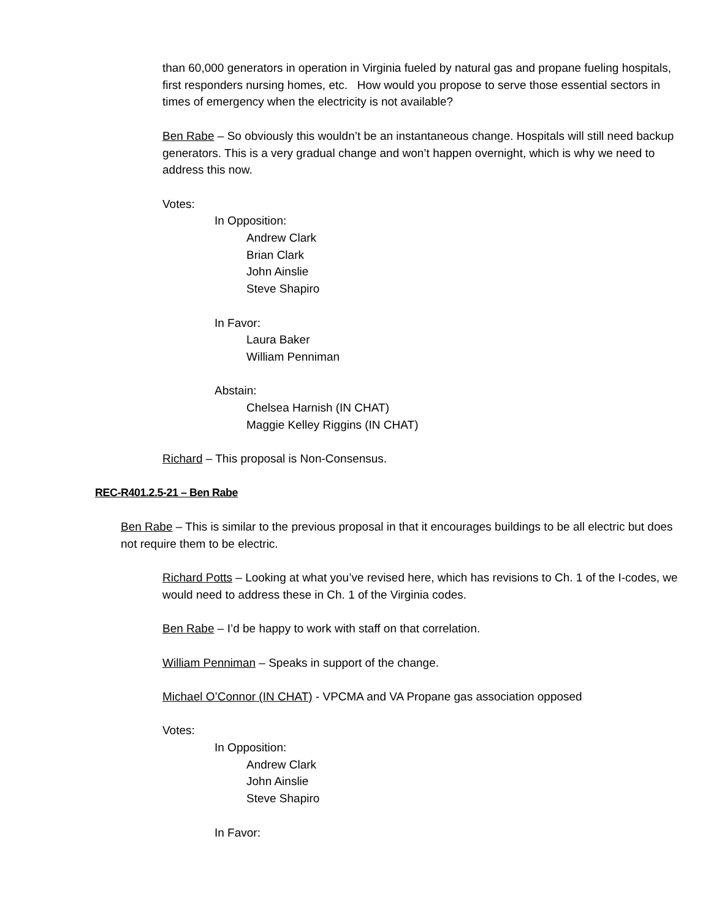than 60,000 generators in operation in Virginia fueled by natural gas and propane fueling hospitals, first responders nursing homes, etc. How would you propose to serve those essential sectors in times of emergency when the electricity is not available?
Ben Rabe – So obviously this wouldn’t be an instantaneous change. Hospitals will still need backup generators. This is a very gradual change and won’t happen overnight, which is why we need to address this now.
Votes:
In Opposition:
Andrew Clark
Brian Clark
John Ainslie
Steve Shapiro
In Favor:
Laura Baker
William Penniman
Abstain:
Chelsea Harnish (IN CHAT)
Maggie Kelley Riggins (IN CHAT)
Richard – This proposal is Non-Consensus.
REC-R401.2.5-21 – Ben Rabe
Ben Rabe – This is similar to the previous proposal in that it encourages buildings to be all electric but does not require them to be electric.
Richard Potts – Looking at what you’ve revised here, which has revisions to Ch. 1 of the I-codes, we would need to address these in Ch. 1 of the Virginia codes.
Ben Rabe – I’d be happy to work with staff on that correlation.
William Penniman – Speaks in support of the change.
Michael O’Connor (IN CHAT) - VPCMA and VA Propane gas association opposed
Votes:
In Opposition:
Andrew Clark
John Ainslie
Steve Shapiro
In Favor: